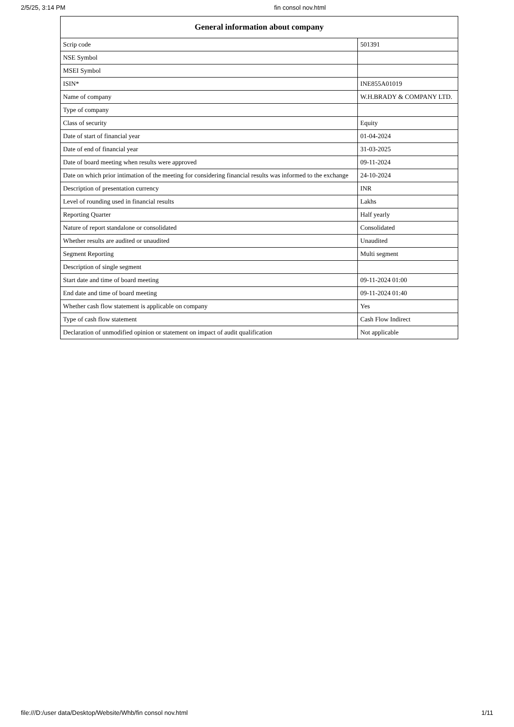2/5/25, 3:14 PM fin consol nov.html
| General information about company | |
| --- | --- |
| Scrip code | 501391 |
| NSE Symbol | |
| MSEI Symbol | |
| ISIN* | INE855A01019 |
| Name of company | W.H.BRADY & COMPANY LTD. |
| Type of company | |
| Class of security | Equity |
| Date of start of financial year | 01-04-2024 |
| Date of end of financial year | 31-03-2025 |
| Date of board meeting when results were approved | 09-11-2024 |
| Date on which prior intimation of the meeting for considering financial results was informed to the exchange | 24-10-2024 |
| Description of presentation currency | INR |
| Level of rounding used in financial results | Lakhs |
| Reporting Quarter | Half yearly |
| Nature of report standalone or consolidated | Consolidated |
| Whether results are audited or unaudited | Unaudited |
| Segment Reporting | Multi segment |
| Description of single segment | |
| Start date and time of board meeting | 09-11-2024 01:00 |
| End date and time of board meeting | 09-11-2024 01:40 |
| Whether cash flow statement is applicable on company | Yes |
| Type of cash flow statement | Cash Flow Indirect |
| Declaration of unmodified opinion or statement on impact of audit qualification | Not applicable |
file:///D:/user data/Desktop/Website/Whb/fin consol nov.html 1/11